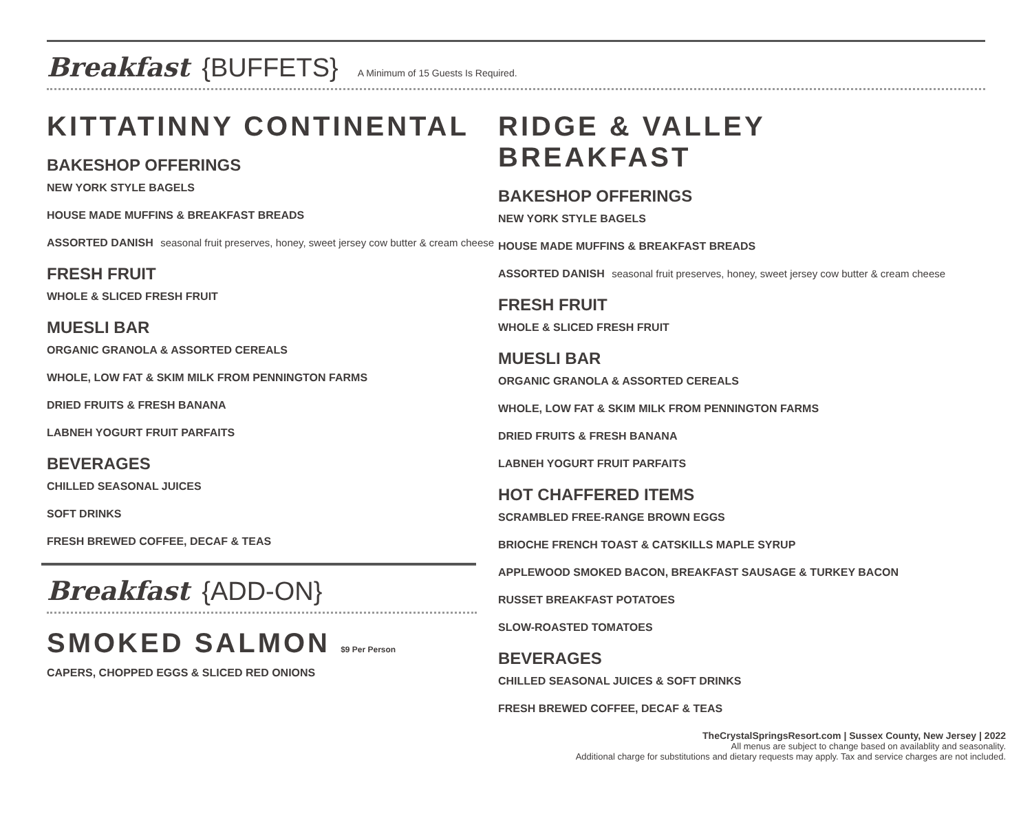Breakfast {BUFFETS} A Minimum of 15 Guests Is Required.
KITTATINNY CONTINENTAL
BAKESHOP OFFERINGS
NEW YORK STYLE BAGELS
HOUSE MADE MUFFINS & BREAKFAST BREADS
ASSORTED DANISH seasonal fruit preserves, honey, sweet jersey cow butter & cream cheese
FRESH FRUIT
WHOLE & SLICED FRESH FRUIT
MUESLI BAR
ORGANIC GRANOLA & ASSORTED CEREALS
WHOLE, LOW FAT & SKIM MILK FROM PENNINGTON FARMS
DRIED FRUITS & FRESH BANANA
LABNEH YOGURT FRUIT PARFAITS
BEVERAGES
CHILLED SEASONAL JUICES
SOFT DRINKS
FRESH BREWED COFFEE, DECAF & TEAS
Breakfast {ADD-ON}
SMOKED SALMON $9 Per Person
CAPERS, CHOPPED EGGS & SLICED RED ONIONS
RIDGE & VALLEY BREAKFAST
BAKESHOP OFFERINGS
NEW YORK STYLE BAGELS
HOUSE MADE MUFFINS & BREAKFAST BREADS
ASSORTED DANISH seasonal fruit preserves, honey, sweet jersey cow butter & cream cheese
FRESH FRUIT
WHOLE & SLICED FRESH FRUIT
MUESLI BAR
ORGANIC GRANOLA & ASSORTED CEREALS
WHOLE, LOW FAT & SKIM MILK FROM PENNINGTON FARMS
DRIED FRUITS & FRESH BANANA
LABNEH YOGURT FRUIT PARFAITS
HOT CHAFFERED ITEMS
SCRAMBLED FREE-RANGE BROWN EGGS
BRIOCHE FRENCH TOAST & CATSKILLS MAPLE SYRUP
APPLEWOOD SMOKED BACON, BREAKFAST SAUSAGE & TURKEY BACON
RUSSET BREAKFAST POTATOES
SLOW-ROASTED TOMATOES
BEVERAGES
CHILLED SEASONAL JUICES & SOFT DRINKS
FRESH BREWED COFFEE, DECAF & TEAS
TheCrystalSpringsResort.com | Sussex County, New Jersey | 2022
All menus are subject to change based on availablity and seasonality.
Additional charge for substitutions and dietary requests may apply. Tax and service charges are not included.